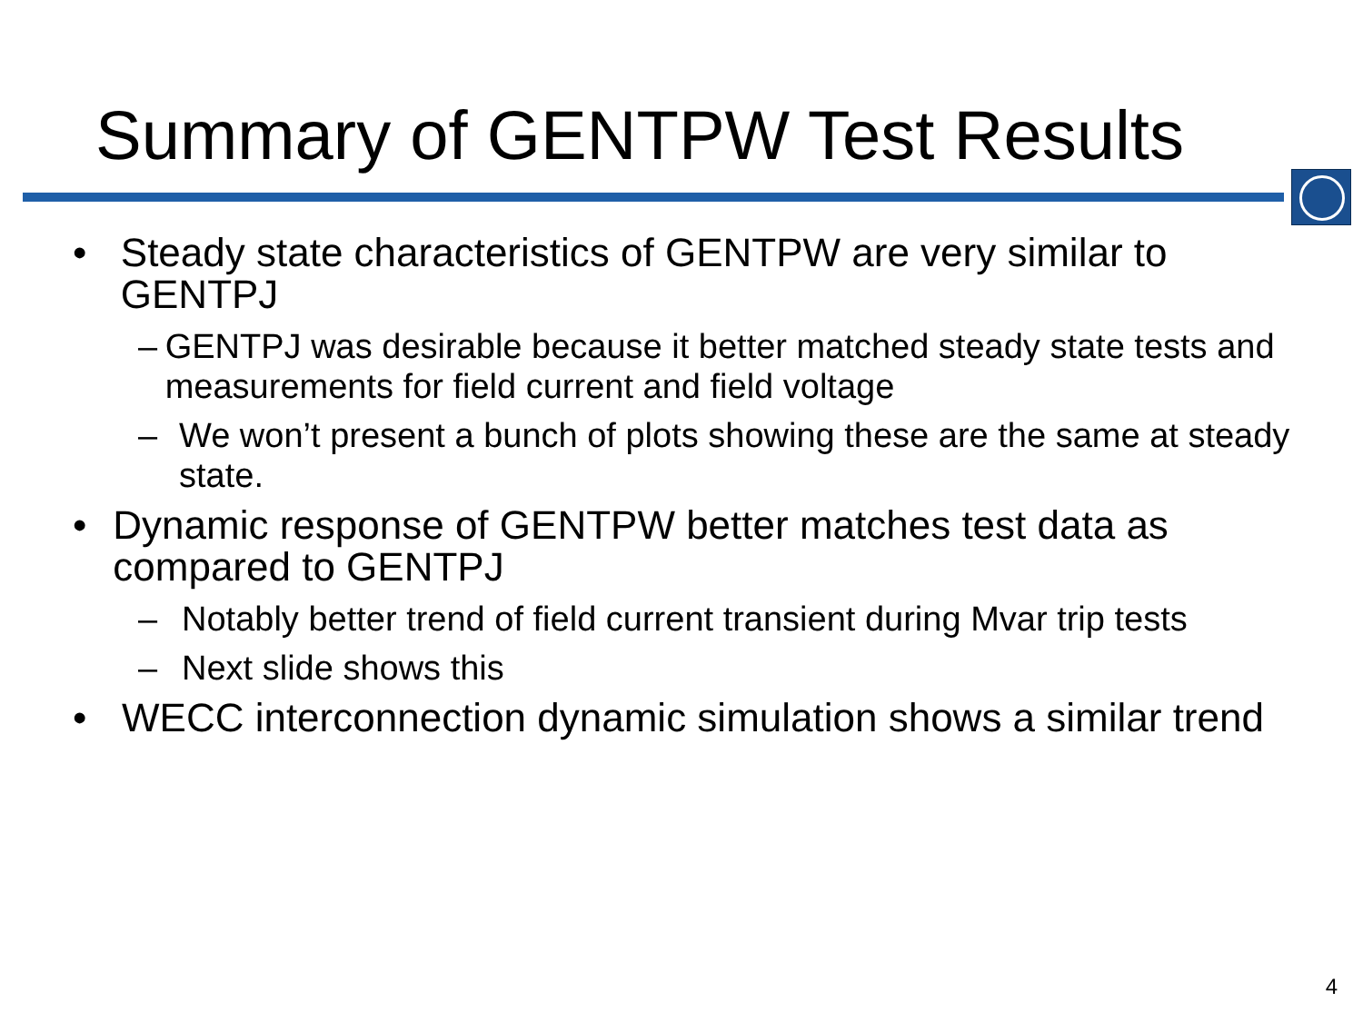Summary of GENTPW Test Results
• Steady state characteristics of GENTPW are very similar to GENTPJ
– GENTPJ was desirable because it better matched steady state tests and measurements for field current and field voltage
– We won’t present a bunch of plots showing these are the same at steady state.
• Dynamic response of GENTPW better matches test data as compared to GENTPJ
– Notably better trend of field current transient during Mvar trip tests
– Next slide shows this
• WECC interconnection dynamic simulation shows a similar trend
4